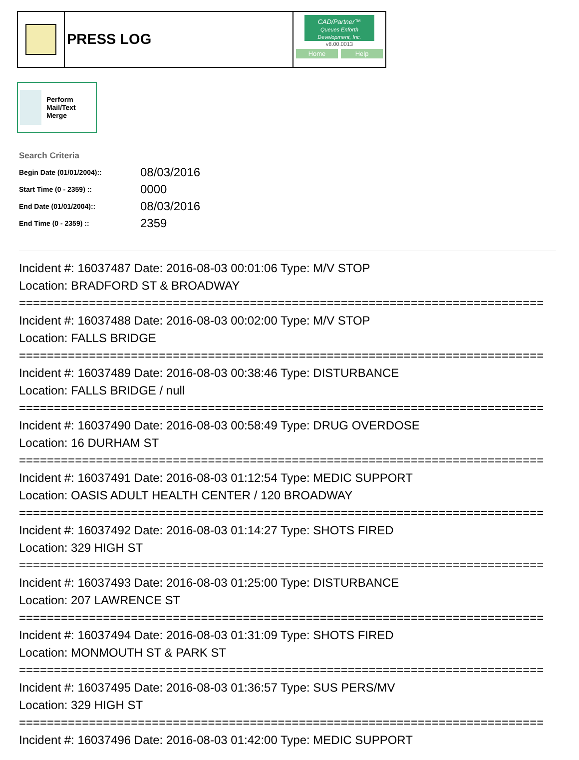PRESS LOG
CAD/Partner™
Queues Enforth Development, Inc.
v8.00.0013
Home Help
Perform Mail/Text Merge
Search Criteria
| Begin Date (01/01/2004):: | 08/03/2016 |
| Start Time (0 - 2359) :: | 0000 |
| End Date (01/01/2004):: | 08/03/2016 |
| End Time (0 - 2359) :: | 2359 |
Incident #: 16037487 Date: 2016-08-03 00:01:06 Type: M/V STOP Location: BRADFORD ST & BROADWAY =========================================================================== Incident #: 16037488 Date: 2016-08-03 00:02:00 Type: M/V STOP Location: FALLS BRIDGE =========================================================================== Incident #: 16037489 Date: 2016-08-03 00:38:46 Type: DISTURBANCE Location: FALLS BRIDGE / null =========================================================================== Incident #: 16037490 Date: 2016-08-03 00:58:49 Type: DRUG OVERDOSE Location: 16 DURHAM ST =========================================================================== Incident #: 16037491 Date: 2016-08-03 01:12:54 Type: MEDIC SUPPORT Location: OASIS ADULT HEALTH CENTER / 120 BROADWAY =========================================================================== Incident #: 16037492 Date: 2016-08-03 01:14:27 Type: SHOTS FIRED Location: 329 HIGH ST =========================================================================== Incident #: 16037493 Date: 2016-08-03 01:25:00 Type: DISTURBANCE Location: 207 LAWRENCE ST =========================================================================== Incident #: 16037494 Date: 2016-08-03 01:31:09 Type: SHOTS FIRED Location: MONMOUTH ST & PARK ST =========================================================================== Incident #: 16037495 Date: 2016-08-03 01:36:57 Type: SUS PERS/MV Location: 329 HIGH ST =========================================================================== Incident #: 16037496 Date: 2016-08-03 01:42:00 Type: MEDIC SUPPORT